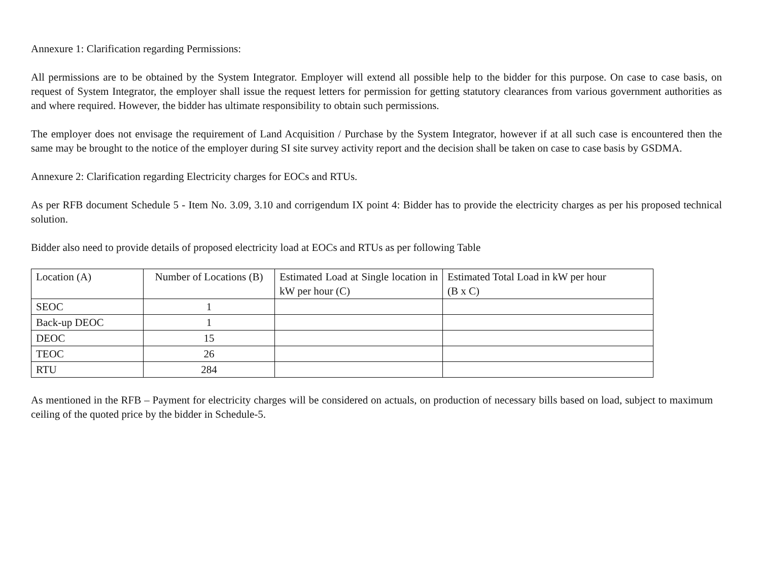Annexure 1: Clarification regarding Permissions:
All permissions are to be obtained by the System Integrator. Employer will extend all possible help to the bidder for this purpose. On case to case basis, on request of System Integrator, the employer shall issue the request letters for permission for getting statutory clearances from various government authorities as and where required. However, the bidder has ultimate responsibility to obtain such permissions.
The employer does not envisage the requirement of Land Acquisition / Purchase by the System Integrator, however if at all such case is encountered then the same may be brought to the notice of the employer during SI site survey activity report and the decision shall be taken on case to case basis by GSDMA.
Annexure 2: Clarification regarding Electricity charges for EOCs and RTUs.
As per RFB document Schedule 5 - Item No. 3.09, 3.10 and corrigendum IX point 4: Bidder has to provide the electricity charges as per his proposed technical solution.
Bidder also need to provide details of proposed electricity load at EOCs and RTUs as per following Table
| Location (A) | Number of Locations (B) | Estimated Load at Single location in kW per hour (C) | Estimated Total Load in kW per hour (B x C) |
| SEOC | 1 | | |
| Back-up DEOC | 1 | | |
| DEOC | 15 | | |
| TEOC | 26 | | |
| RTU | 284 | | |
As mentioned in the RFB – Payment for electricity charges will be considered on actuals, on production of necessary bills based on load, subject to maximum ceiling of the quoted price by the bidder in Schedule-5.